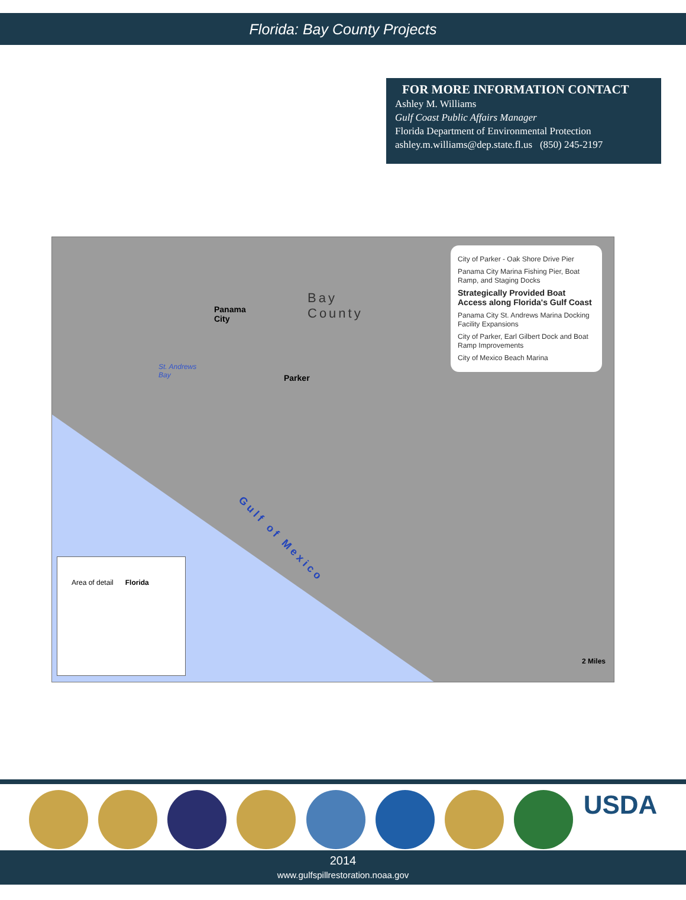Florida: Bay County Projects
FOR MORE INFORMATION CONTACT
Ashley M. Williams
Gulf Coast Public Affairs Manager
Florida Department of Environmental Protection
ashley.m.williams@dep.state.fl.us (850) 245-2197
Bay
County
Panama
City
St. Andrews
Bay
Parker
Gulf of Mexico
City of Parker - Oak Shore Drive Pier
Panama City Marina Fishing Pier, Boat Ramp, and Staging Docks
Strategically Provided Boat Access along Florida's Gulf Coast
Panama City St. Andrews Marina Docking Facility Expansions
City of Parker, Earl Gilbert Dock and Boat Ramp Improvements
City of Mexico Beach Marina
Area of detail Florida
2 Miles
USDA
2014
www.gulfspillrestoration.noaa.gov